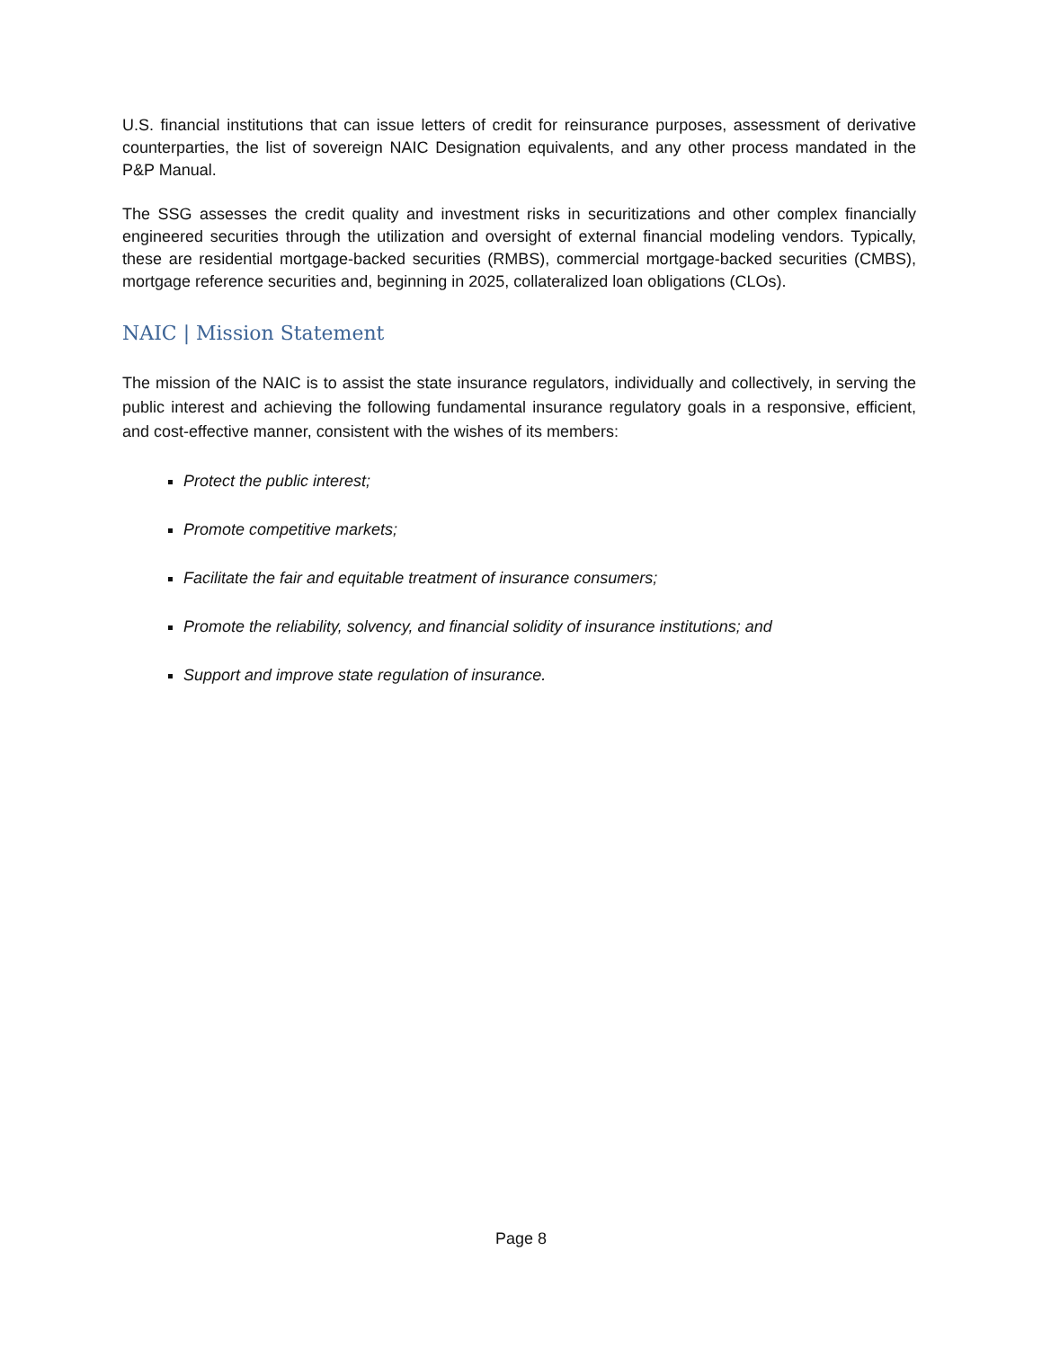U.S. financial institutions that can issue letters of credit for reinsurance purposes, assessment of derivative counterparties, the list of sovereign NAIC Designation equivalents, and any other process mandated in the P&P Manual.
The SSG assesses the credit quality and investment risks in securitizations and other complex financially engineered securities through the utilization and oversight of external financial modeling vendors. Typically, these are residential mortgage-backed securities (RMBS), commercial mortgage-backed securities (CMBS), mortgage reference securities and, beginning in 2025, collateralized loan obligations (CLOs).
NAIC | Mission Statement
The mission of the NAIC is to assist the state insurance regulators, individually and collectively, in serving the public interest and achieving the following fundamental insurance regulatory goals in a responsive, efficient, and cost-effective manner, consistent with the wishes of its members:
Protect the public interest;
Promote competitive markets;
Facilitate the fair and equitable treatment of insurance consumers;
Promote the reliability, solvency, and financial solidity of insurance institutions; and
Support and improve state regulation of insurance.
Page 8